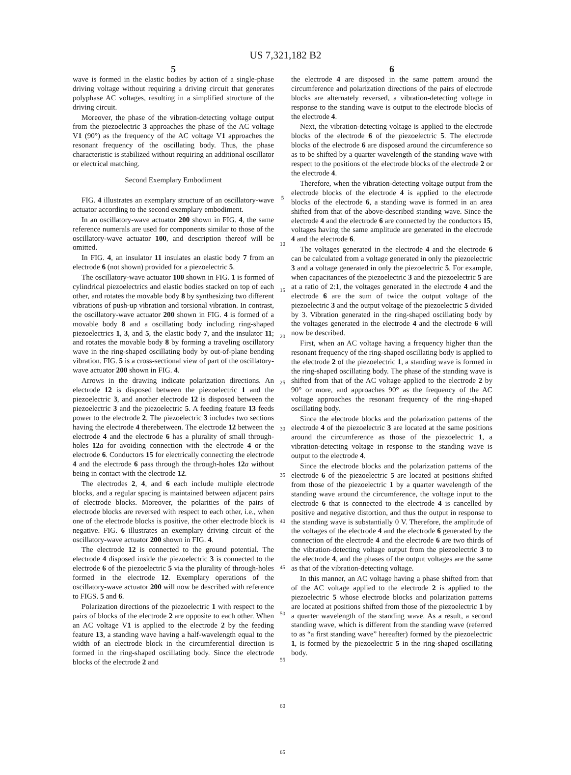US 7,321,182 B2
5
wave is formed in the elastic bodies by action of a single-phase driving voltage without requiring a driving circuit that generates polyphase AC voltages, resulting in a simplified structure of the driving circuit.
Moreover, the phase of the vibration-detecting voltage output from the piezoelectric 3 approaches the phase of the AC voltage V1 (90°) as the frequency of the AC voltage V1 approaches the resonant frequency of the oscillating body. Thus, the phase characteristic is stabilized without requiring an additional oscillator or electrical matching.
Second Exemplary Embodiment
FIG. 4 illustrates an exemplary structure of an oscillatory-wave actuator according to the second exemplary embodiment.
In an oscillatory-wave actuator 200 shown in FIG. 4, the same reference numerals are used for components similar to those of the oscillatory-wave actuator 100, and description thereof will be omitted.
In FIG. 4, an insulator 11 insulates an elastic body 7 from an electrode 6 (not shown) provided for a piezoelectric 5.
The oscillatory-wave actuator 100 shown in FIG. 1 is formed of cylindrical piezoelectrics and elastic bodies stacked on top of each other, and rotates the movable body 8 by synthesizing two different vibrations of push-up vibration and torsional vibration. In contrast, the oscillatory-wave actuator 200 shown in FIG. 4 is formed of a movable body 8 and a oscillating body including ring-shaped piezoelectrics 1, 3, and 5, the elastic body 7, and the insulator 11; and rotates the movable body 8 by forming a traveling oscillatory wave in the ring-shaped oscillating body by out-of-plane bending vibration. FIG. 5 is a cross-sectional view of part of the oscillatory-wave actuator 200 shown in FIG. 4.
Arrows in the drawing indicate polarization directions. An electrode 12 is disposed between the piezoelectric 1 and the piezoelectric 3, and another electrode 12 is disposed between the piezoelectric 3 and the piezoelectric 5. A feeding feature 13 feeds power to the electrode 2. The piezoelectric 3 includes two sections having the electrode 4 therebetween. The electrode 12 between the electrode 4 and the electrode 6 has a plurality of small through-holes 12 a for avoiding connection with the electrode 4 or the electrode 6. Conductors 15 for electrically connecting the electrode 4 and the electrode 6 pass through the through-holes 12 a without being in contact with the electrode 12.
The electrodes 2, 4, and 6 each include multiple electrode blocks, and a regular spacing is maintained between adjacent pairs of electrode blocks. Moreover, the polarities of the pairs of electrode blocks are reversed with respect to each other, i.e., when one of the electrode blocks is positive, the other electrode block is negative. FIG. 6 illustrates an exemplary driving circuit of the oscillatory-wave actuator 200 shown in FIG. 4.
The electrode 12 is connected to the ground potential. The electrode 4 disposed inside the piezoelectric 3 is connected to the electrode 6 of the piezoelectric 5 via the plurality of through-holes formed in the electrode 12. Exemplary operations of the oscillatory-wave actuator 200 will now be described with reference to FIGS. 5 and 6.
Polarization directions of the piezoelectric 1 with respect to the pairs of blocks of the electrode 2 are opposite to each other. When an AC voltage V1 is applied to the electrode 2 by the feeding feature 13, a standing wave having a half-wavelength equal to the width of an electrode block in the circumferential direction is formed in the ring-shaped oscillating body. Since the electrode blocks of the electrode 2 and
5
10
15
20
25
30
35
40
45
50
55
60
65
6
the electrode 4 are disposed in the same pattern around the circumference and polarization directions of the pairs of electrode blocks are alternately reversed, a vibration-detecting voltage in response to the standing wave is output to the electrode blocks of the electrode 4.
Next, the vibration-detecting voltage is applied to the electrode blocks of the electrode 6 of the piezoelectric 5. The electrode blocks of the electrode 6 are disposed around the circumference so as to be shifted by a quarter wavelength of the standing wave with respect to the positions of the electrode blocks of the electrode 2 or the electrode 4.
Therefore, when the vibration-detecting voltage output from the electrode blocks of the electrode 4 is applied to the electrode blocks of the electrode 6, a standing wave is formed in an area shifted from that of the above-described standing wave. Since the electrode 4 and the electrode 6 are connected by the conductors 15, voltages having the same amplitude are generated in the electrode 4 and the electrode 6.
The voltages generated in the electrode 4 and the electrode 6 can be calculated from a voltage generated in only the piezoelectric 3 and a voltage generated in only the piezoelectric 5. For example, when capacitances of the piezoelectric 3 and the piezoelectric 5 are at a ratio of 2:1, the voltages generated in the electrode 4 and the electrode 6 are the sum of twice the output voltage of the piezoelectric 3 and the output voltage of the piezoelectric 5 divided by 3. Vibration generated in the ring-shaped oscillating body by the voltages generated in the electrode 4 and the electrode 6 will now be described.
First, when an AC voltage having a frequency higher than the resonant frequency of the ring-shaped oscillating body is applied to the electrode 2 of the piezoelectric 1, a standing wave is formed in the ring-shaped oscillating body. The phase of the standing wave is shifted from that of the AC voltage applied to the electrode 2 by 90° or more, and approaches 90° as the frequency of the AC voltage approaches the resonant frequency of the ring-shaped oscillating body.
Since the electrode blocks and the polarization patterns of the electrode 4 of the piezoelectric 3 are located at the same positions around the circumference as those of the piezoelectric 1, a vibration-detecting voltage in response to the standing wave is output to the electrode 4.
Since the electrode blocks and the polarization patterns of the electrode 6 of the piezoelectric 5 are located at positions shifted from those of the piezoelectric 1 by a quarter wavelength of the standing wave around the circumference, the voltage input to the electrode 6 that is connected to the electrode 4 is cancelled by positive and negative distortion, and thus the output in response to the standing wave is substantially 0 V. Therefore, the amplitude of the voltages of the electrode 4 and the electrode 6 generated by the connection of the electrode 4 and the electrode 6 are two thirds of the vibration-detecting voltage output from the piezoelectric 3 to the electrode 4, and the phases of the output voltages are the same as that of the vibration-detecting voltage.
In this manner, an AC voltage having a phase shifted from that of the AC voltage applied to the electrode 2 is applied to the piezoelectric 5 whose electrode blocks and polarization patterns are located at positions shifted from those of the piezoelectric 1 by a quarter wavelength of the standing wave. As a result, a second standing wave, which is different from the standing wave (referred to as “a first standing wave” hereafter) formed by the piezoelectric 1, is formed by the piezoelectric 5 in the ring-shaped oscillating body.